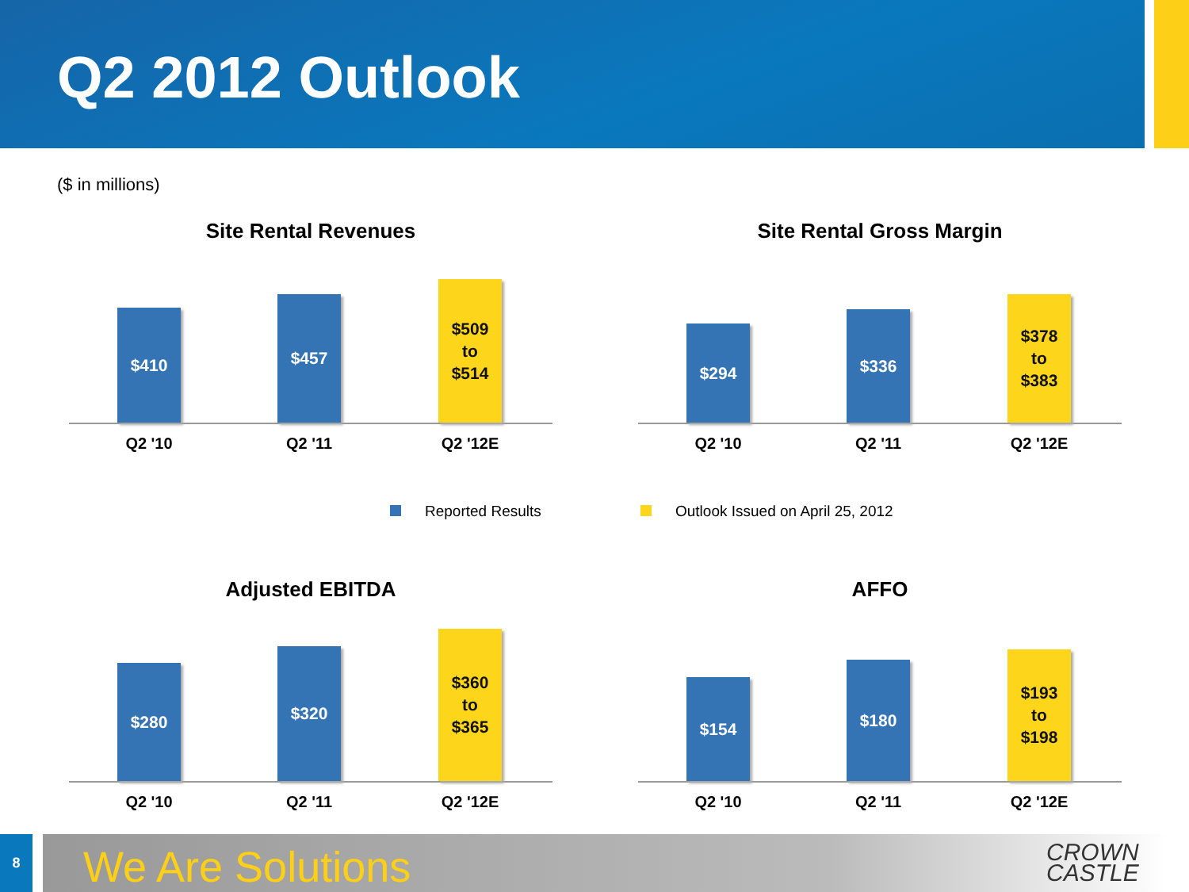Q2 2012 Outlook
($ in millions)
Site Rental Revenues
$410 $457
$509
to
$514
Q2 '10 Q2 '11 Q2 '12E
Site Rental Gross Margin
$294 $336
$378
to
$383
Q2 '10 Q2 '11 Q2 '12E
Reported Results
Outlook Issued on April 25, 2012
Adjusted EBITDA
$280 $320
$360
to
$365
Q2 '10 Q2 '11 Q2 '12E
AFFO
$154 $180
$193
to
$198
Q2 '10 Q2 '11 Q2 '12E
8 We Are Solutions
CROWN
CASTLE